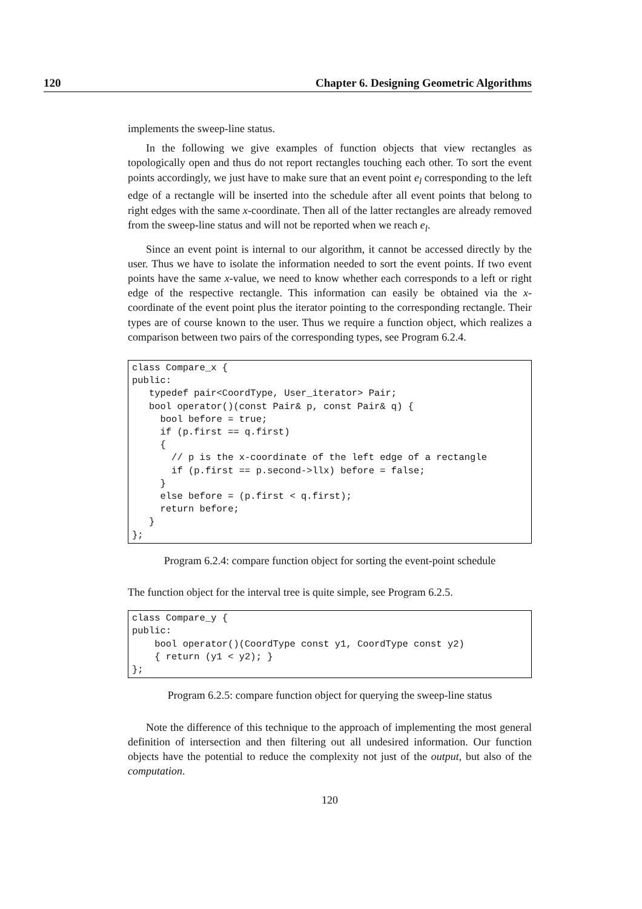120 Chapter 6. Designing Geometric Algorithms
implements the sweep-line status.
In the following we give examples of function objects that view rectangles as topologically open and thus do not report rectangles touching each other. To sort the event points accordingly, we just have to make sure that an event point e<sub>l</sub> corresponding to the left edge of a rectangle will be inserted into the schedule after all event points that belong to right edges with the same x-coordinate. Then all of the latter rectangles are already removed from the sweep-line status and will not be reported when we reach e<sub>l</sub>.
Since an event point is internal to our algorithm, it cannot be accessed directly by the user. Thus we have to isolate the information needed to sort the event points. If two event points have the same x-value, we need to know whether each corresponds to a left or right edge of the respective rectangle. This information can easily be obtained via the x-coordinate of the event point plus the iterator pointing to the corresponding rectangle. Their types are of course known to the user. Thus we require a function object, which realizes a comparison between two pairs of the corresponding types, see Program 6.2.4.
class Compare_x {
public:
   typedef pair<CoordType, User_iterator> Pair;
   bool operator()(const Pair& p, const Pair& q) {
     bool before = true;
     if (p.first == q.first)
     {
       // p is the x-coordinate of the left edge of a rectangle
       if (p.first == p.second->llx) before = false;
     }
     else before = (p.first < q.first);
     return before;
   }
};
Program 6.2.4: compare function object for sorting the event-point schedule
The function object for the interval tree is quite simple, see Program 6.2.5.
class Compare_y {
public:
    bool operator()(CoordType const y1, CoordType const y2)
    { return (y1 < y2); }
};
Program 6.2.5: compare function object for querying the sweep-line status
Note the difference of this technique to the approach of implementing the most general definition of intersection and then filtering out all undesired information. Our function objects have the potential to reduce the complexity not just of the output, but also of the computation.
120